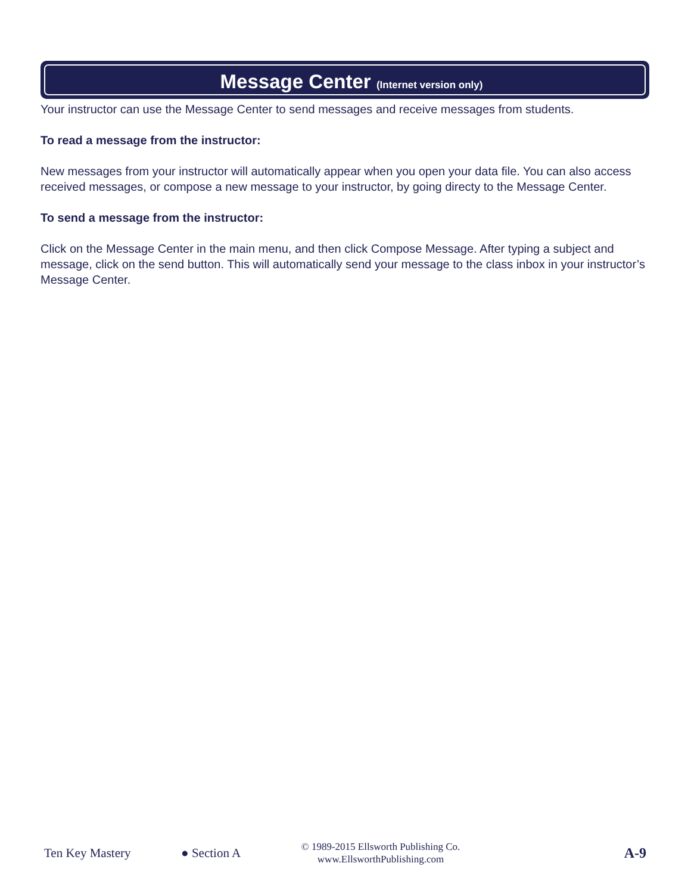Message Center (Internet version only)
Your instructor can use the Message Center to send messages and receive messages from students.
To read a message from the instructor:
New messages from your instructor will automatically appear when you open your data file. You can also access received messages, or compose a new message to your instructor, by going directy to the Message Center.
To send a message from the instructor:
Click on the Message Center in the main menu, and then click Compose Message. After typing a subject and message, click on the send button. This will automatically send your message to the class inbox in your instructor’s Message Center.
Ten Key Mastery ● Section A © 1989-2015 Ellsworth Publishing Co.
www.EllsworthPublishing.com A-9